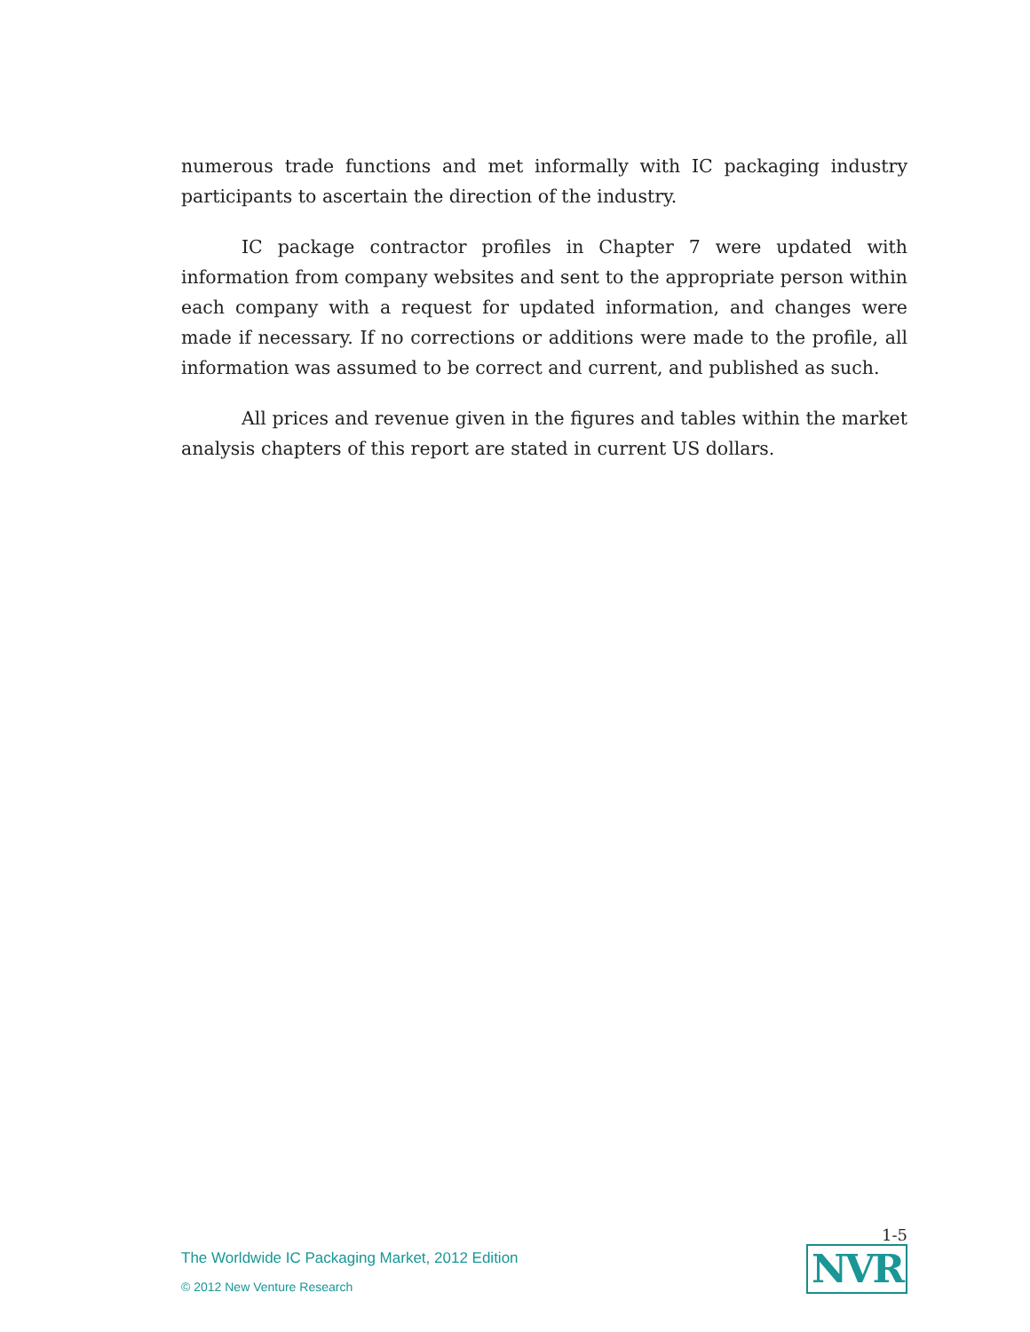numerous trade functions and met informally with IC packaging industry participants to ascertain the direction of the industry.
IC package contractor profiles in Chapter 7 were updated with information from company websites and sent to the appropriate person within each company with a request for updated information, and changes were made if necessary. If no corrections or additions were made to the profile, all information was assumed to be correct and current, and published as such.
All prices and revenue given in the figures and tables within the market analysis chapters of this report are stated in current US dollars.
The Worldwide IC Packaging Market, 2012 Edition
© 2012 New Venture Research
1-5
NVR